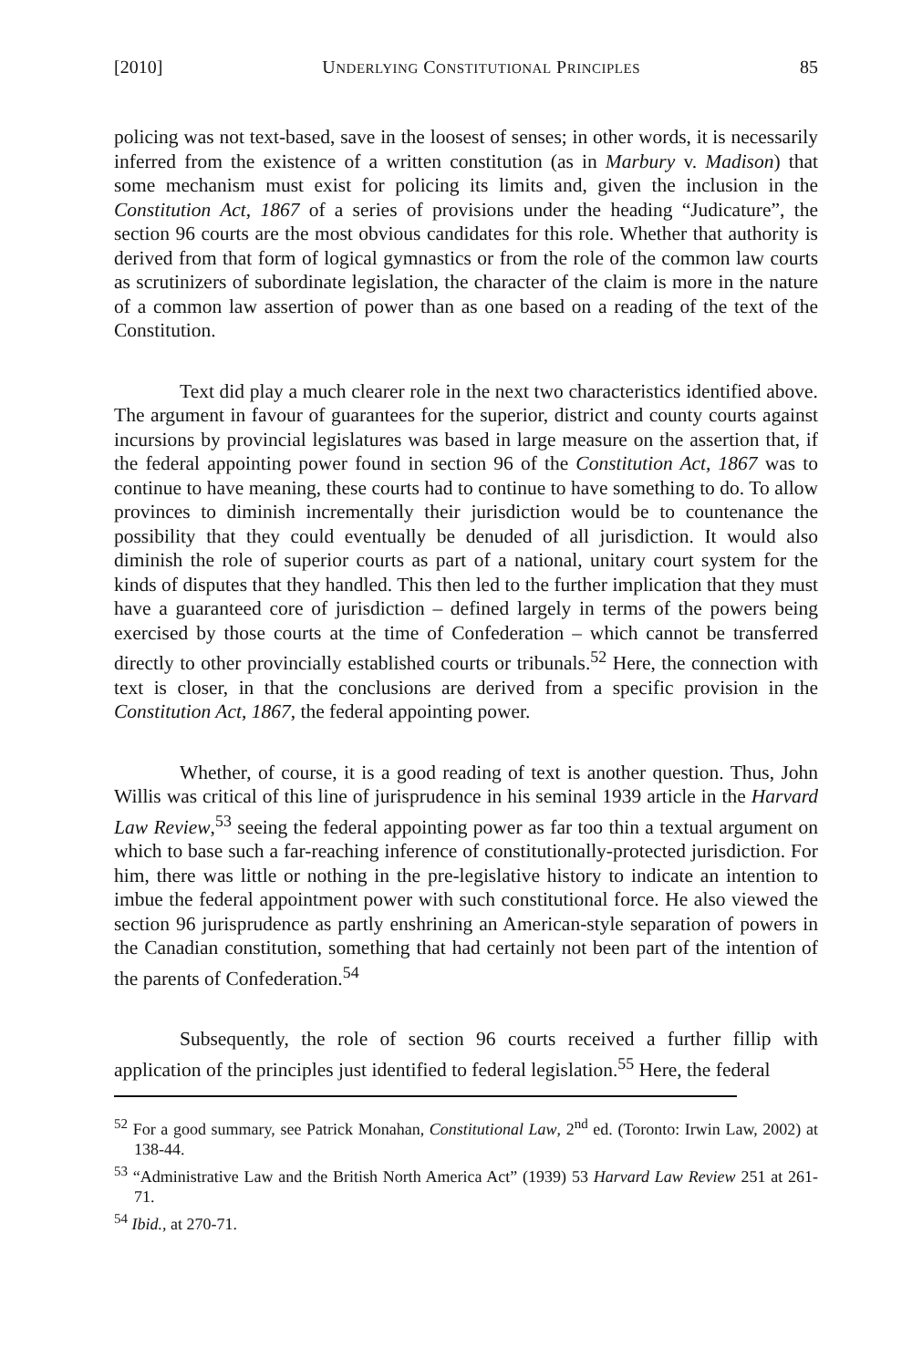[2010] UNDERLYING CONSTITUTIONAL PRINCIPLES 85
policing was not text-based, save in the loosest of senses; in other words, it is necessarily inferred from the existence of a written constitution (as in Marbury v. Madison) that some mechanism must exist for policing its limits and, given the inclusion in the Constitution Act, 1867 of a series of provisions under the heading “Judicature”, the section 96 courts are the most obvious candidates for this role. Whether that authority is derived from that form of logical gymnastics or from the role of the common law courts as scrutinizers of subordinate legislation, the character of the claim is more in the nature of a common law assertion of power than as one based on a reading of the text of the Constitution.
Text did play a much clearer role in the next two characteristics identified above. The argument in favour of guarantees for the superior, district and county courts against incursions by provincial legislatures was based in large measure on the assertion that, if the federal appointing power found in section 96 of the Constitution Act, 1867 was to continue to have meaning, these courts had to continue to have something to do. To allow provinces to diminish incrementally their jurisdiction would be to countenance the possibility that they could eventually be denuded of all jurisdiction. It would also diminish the role of superior courts as part of a national, unitary court system for the kinds of disputes that they handled. This then led to the further implication that they must have a guaranteed core of jurisdiction – defined largely in terms of the powers being exercised by those courts at the time of Confederation – which cannot be transferred directly to other provincially established courts or tribunals.<sup>52</sup> Here, the connection with text is closer, in that the conclusions are derived from a specific provision in the Constitution Act, 1867, the federal appointing power.
Whether, of course, it is a good reading of text is another question. Thus, John Willis was critical of this line of jurisprudence in his seminal 1939 article in the Harvard Law Review,<sup>53</sup> seeing the federal appointing power as far too thin a textual argument on which to base such a far-reaching inference of constitutionally-protected jurisdiction. For him, there was little or nothing in the pre-legislative history to indicate an intention to imbue the federal appointment power with such constitutional force. He also viewed the section 96 jurisprudence as partly enshrining an American-style separation of powers in the Canadian constitution, something that had certainly not been part of the intention of the parents of Confederation.<sup>54</sup>
Subsequently, the role of section 96 courts received a further fillip with application of the principles just identified to federal legislation.<sup>55</sup> Here, the federal
<sup>52</sup> For a good summary, see Patrick Monahan, Constitutional Law, 2<sup>nd</sup> ed. (Toronto: Irwin Law, 2002) at 138-44.
<sup>53</sup> “Administrative Law and the British North America Act” (1939) 53 Harvard Law Review 251 at 261-71.
<sup>54</sup> Ibid., at 270-71.